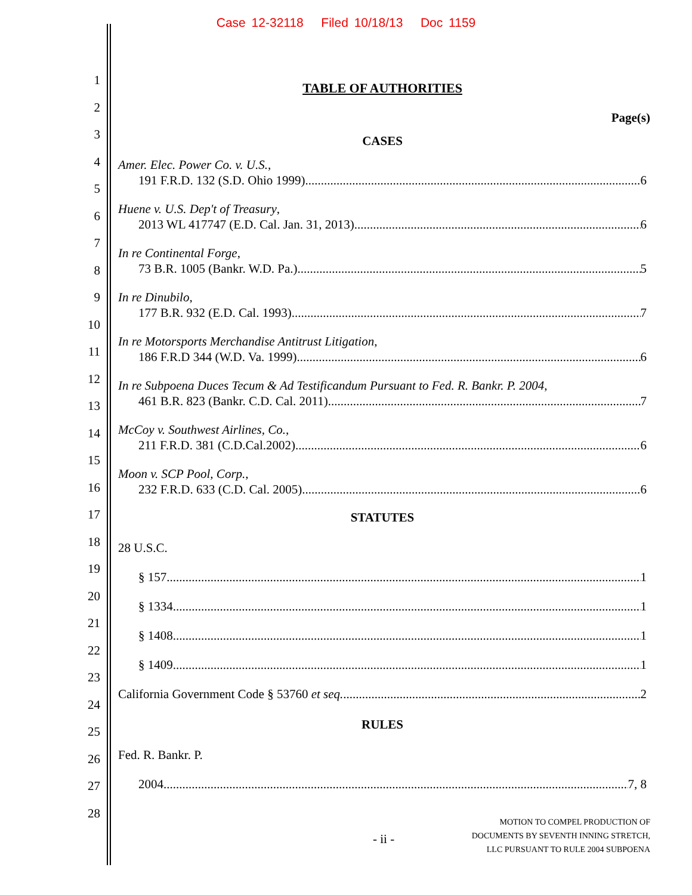Case 12-32118 Filed 10/18/13 Doc 1159
1
2
3
4
5
6
7
8
9
10
11
12
13
14
15
16
17
18
19
20
21
22
23
24
25
26
27
28
TABLE OF AUTHORITIES
Page(s)
CASES
Amer. Elec. Power Co. v. U.S.,
191 F.R.D. 132 (S.D. Ohio 1999) 6
Huene v. U.S. Dep't of Treasury,
2013 WL 417747 (E.D. Cal. Jan. 31, 2013) 6
In re Continental Forge,
73 B.R. 1005 (Bankr. W.D. Pa.) 5
In re Dinubilo,
177 B.R. 932 (E.D. Cal. 1993) 7
In re Motorsports Merchandise Antitrust Litigation,
186 F.R.D 344 (W.D. Va. 1999). 6
In re Subpoena Duces Tecum & Ad Testificandum Pursuant to Fed. R. Bankr. P. 2004,
461 B.R. 823 (Bankr. C.D. Cal. 2011) 7
McCoy v. Southwest Airlines, Co.,
211 F.R.D. 381 (C.D.Cal.2002) 6
Moon v. SCP Pool, Corp.,
232 F.R.D. 633 (C.D. Cal. 2005) 6
STATUTES
28 U.S.C.
§ 157 1
§ 1334 1
§ 1408 1
§ 1409 1
California Government Code § 53760 et seq. 2
RULES
Fed. R. Bankr. P.
2004 7, 8
- ii -
MOTION TO COMPEL PRODUCTION OF
DOCUMENTS BY SEVENTH INNING STRETCH,
LLC PURSUANT TO RULE 2004 SUBPOENA